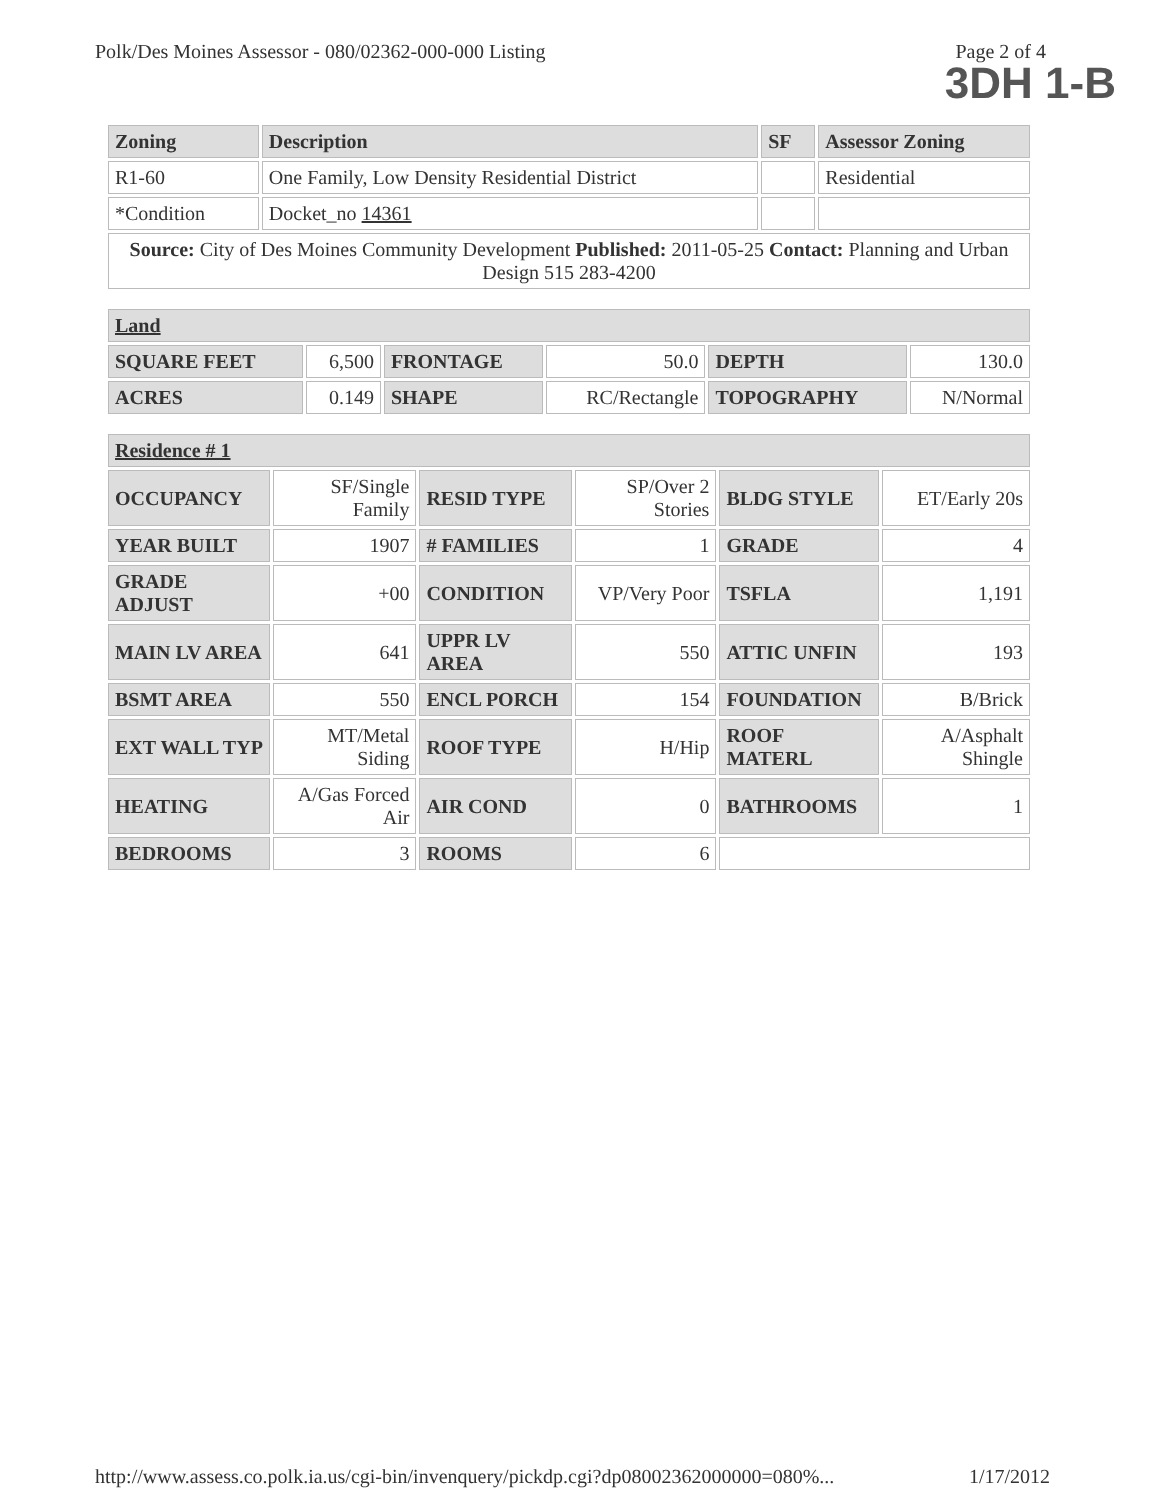Polk/Des Moines Assessor - 080/02362-000-000 Listing Page 2 of 4
3DH 1-B
| Zoning | Description | SF | Assessor Zoning |
| --- | --- | --- | --- |
| R1-60 | One Family, Low Density Residential District | | Residential |
| *Condition | Docket_no 14361 | | |
| Source: City of Des Moines Community Development Published: 2011-05-25 Contact: Planning and Urban Design 515 283-4200 | | | |
| Land | | | | | |
| --- | --- | --- | --- | --- | --- |
| SQUARE FEET | 6,500 | FRONTAGE | 50.0 | DEPTH | 130.0 |
| ACRES | 0.149 | SHAPE | RC/Rectangle | TOPOGRAPHY | N/Normal |
| Residence # 1 | | | | | |
| --- | --- | --- | --- | --- | --- |
| OCCUPANCY | SF/Single Family | RESID TYPE | SP/Over 2 Stories | BLDG STYLE | ET/Early 20s |
| YEAR BUILT | 1907 | # FAMILIES | 1 | GRADE | 4 |
| GRADE ADJUST | +00 | CONDITION | VP/Very Poor | TSFLA | 1,191 |
| MAIN LV AREA | 641 | UPPR LV AREA | 550 | ATTIC UNFIN | 193 |
| BSMT AREA | 550 | ENCL PORCH | 154 | FOUNDATION | B/Brick |
| EXT WALL TYP | MT/Metal Siding | ROOF TYPE | H/Hip | ROOF MATERL | A/Asphalt Shingle |
| HEATING | A/Gas Forced Air | AIR COND | 0 | BATHROOMS | 1 |
| BEDROOMS | 3 | ROOMS | 6 | | |
http://www.assess.co.polk.ia.us/cgi-bin/invenquery/pickdp.cgi?dp08002362000000=080%... 1/17/2012